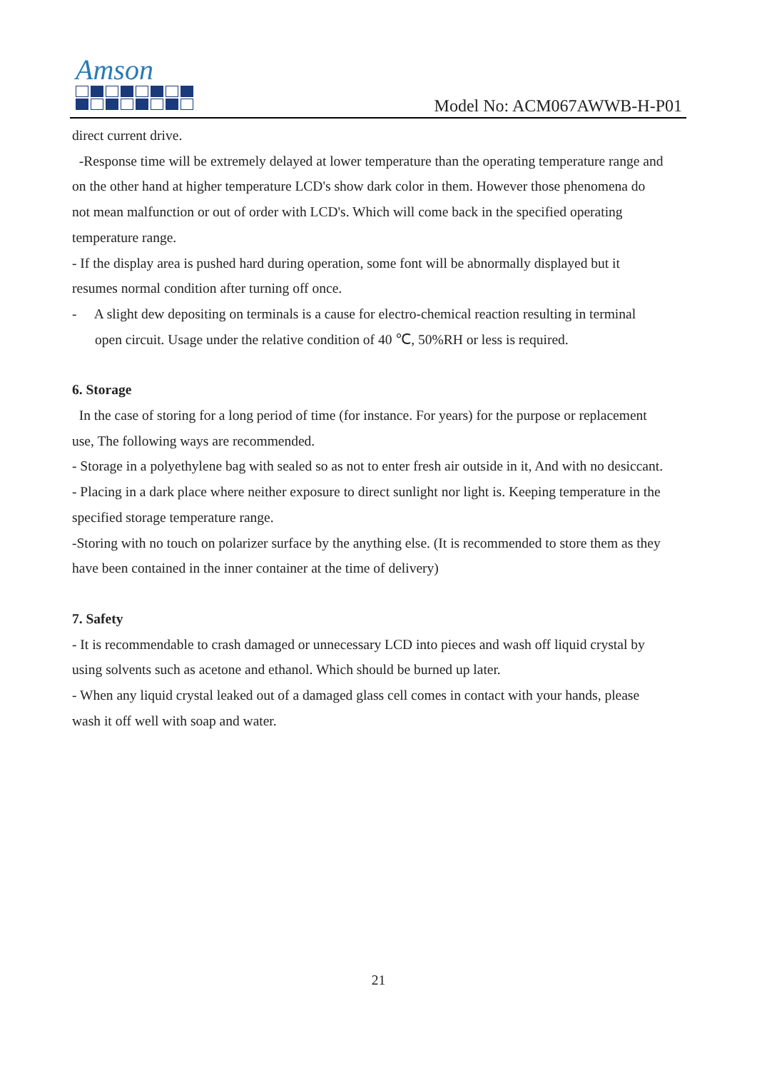Amson
Model No: ACM067AWWB-H-P01
direct current drive.
-Response time will be extremely delayed at lower temperature than the operating temperature range and on the other hand at higher temperature LCD's show dark color in them. However those phenomena do not mean malfunction or out of order with LCD's. Which will come back in the specified operating temperature range.
- If the display area is pushed hard during operation, some font will be abnormally displayed but it resumes normal condition after turning off once.
- A slight dew depositing on terminals is a cause for electro-chemical reaction resulting in terminal open circuit. Usage under the relative condition of 40 ℃, 50%RH or less is required.
6. Storage
In the case of storing for a long period of time (for instance. For years) for the purpose or replacement use, The following ways are recommended.
- Storage in a polyethylene bag with sealed so as not to enter fresh air outside in it, And with no desiccant.
- Placing in a dark place where neither exposure to direct sunlight nor light is. Keeping temperature in the specified storage temperature range.
-Storing with no touch on polarizer surface by the anything else. (It is recommended to store them as they have been contained in the inner container at the time of delivery)
7. Safety
- It is recommendable to crash damaged or unnecessary LCD into pieces and wash off liquid crystal by using solvents such as acetone and ethanol. Which should be burned up later.
- When any liquid crystal leaked out of a damaged glass cell comes in contact with your hands, please wash it off well with soap and water.
21